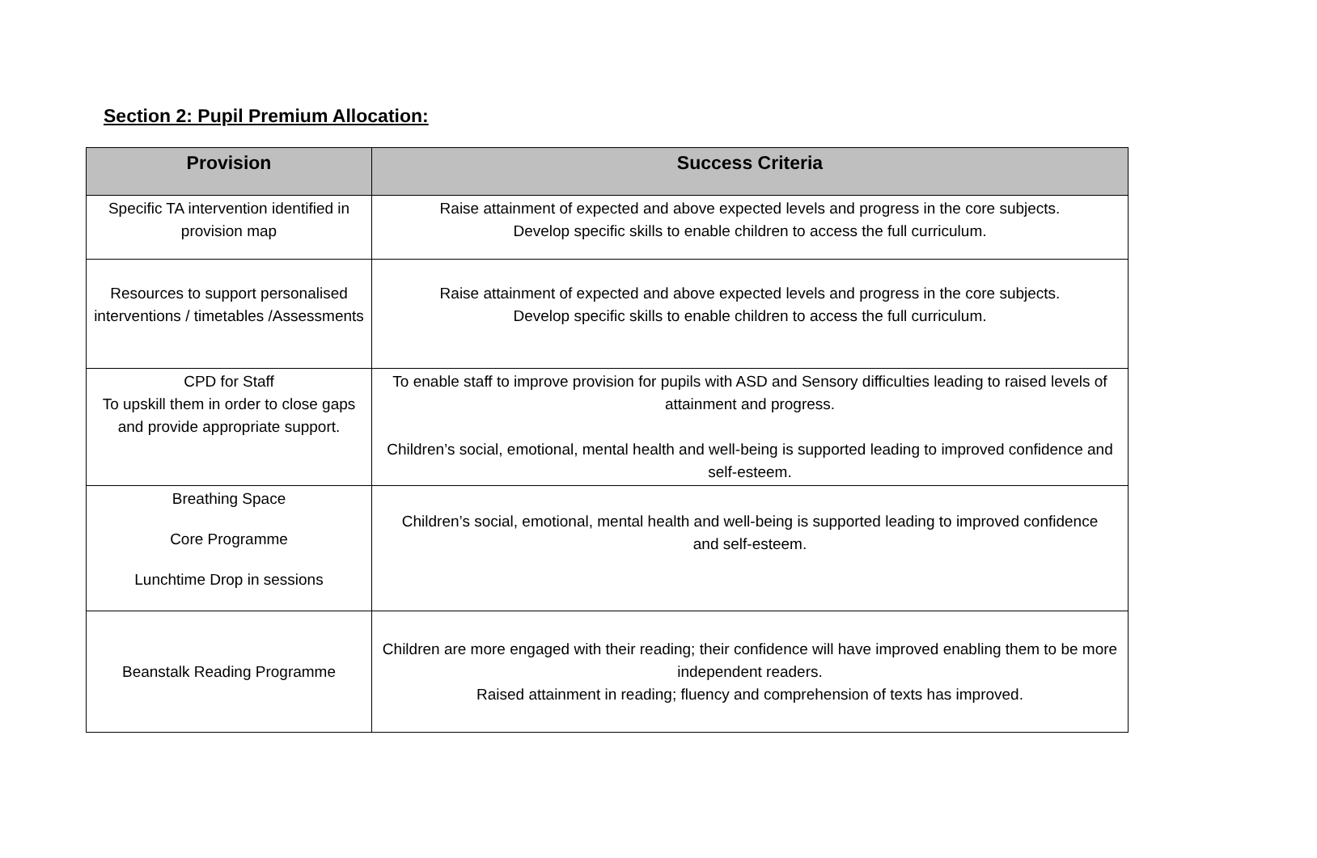Section 2: Pupil Premium Allocation:
| Provision | Success Criteria |
| --- | --- |
| Specific TA intervention identified in provision map | Raise attainment of expected and above expected levels and progress in the core subjects. Develop specific skills to enable children to access the full curriculum. |
| Resources to support personalised interventions / timetables /Assessments | Raise attainment of expected and above expected levels and progress in the core subjects. Develop specific skills to enable children to access the full curriculum. |
| CPD for Staff To upskill them in order to close gaps and provide appropriate support. | To enable staff to improve provision for pupils with ASD and Sensory difficulties leading to raised levels of attainment and progress. Children’s social, emotional, mental health and well-being is supported leading to improved confidence and self-esteem. |
| Breathing Space Core Programme Lunchtime Drop in sessions | Children’s social, emotional, mental health and well-being is supported leading to improved confidence and self-esteem. |
| Beanstalk Reading Programme | Children are more engaged with their reading; their confidence will have improved enabling them to be more independent readers. Raised attainment in reading; fluency and comprehension of texts has improved. |